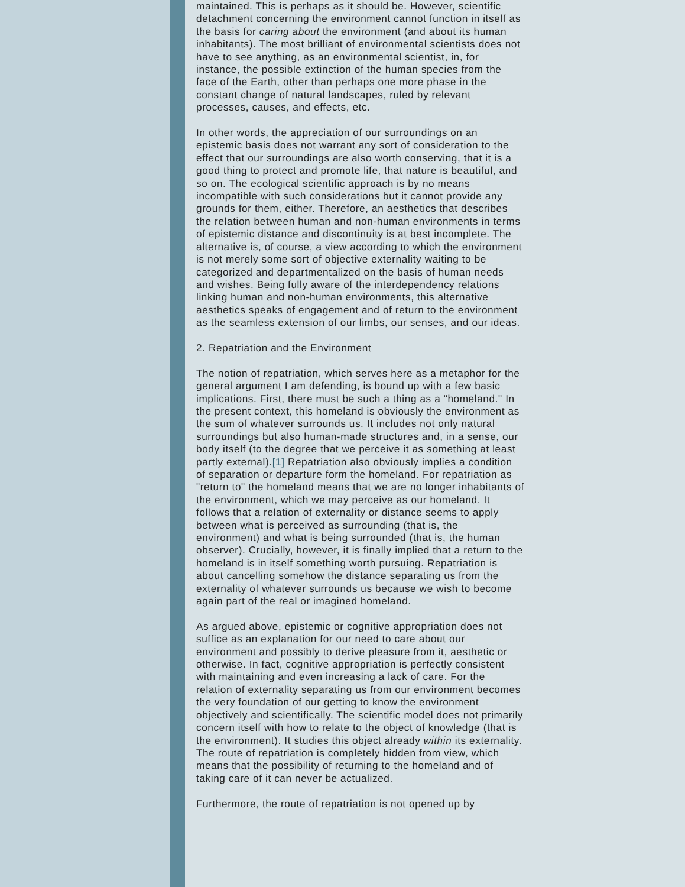maintained. This is perhaps as it should be. However, scientific detachment concerning the environment cannot function in itself as the basis for caring about the environment (and about its human inhabitants). The most brilliant of environmental scientists does not have to see anything, as an environmental scientist, in, for instance, the possible extinction of the human species from the face of the Earth, other than perhaps one more phase in the constant change of natural landscapes, ruled by relevant processes, causes, and effects, etc.
In other words, the appreciation of our surroundings on an epistemic basis does not warrant any sort of consideration to the effect that our surroundings are also worth conserving, that it is a good thing to protect and promote life, that nature is beautiful, and so on. The ecological scientific approach is by no means incompatible with such considerations but it cannot provide any grounds for them, either. Therefore, an aesthetics that describes the relation between human and non-human environments in terms of epistemic distance and discontinuity is at best incomplete. The alternative is, of course, a view according to which the environment is not merely some sort of objective externality waiting to be categorized and departmentalized on the basis of human needs and wishes. Being fully aware of the interdependency relations linking human and non-human environments, this alternative aesthetics speaks of engagement and of return to the environment as the seamless extension of our limbs, our senses, and our ideas.
2. Repatriation and the Environment
The notion of repatriation, which serves here as a metaphor for the general argument I am defending, is bound up with a few basic implications. First, there must be such a thing as a "homeland." In the present context, this homeland is obviously the environment as the sum of whatever surrounds us. It includes not only natural surroundings but also human-made structures and, in a sense, our body itself (to the degree that we perceive it as something at least partly external).[1] Repatriation also obviously implies a condition of separation or departure form the homeland. For repatriation as "return to" the homeland means that we are no longer inhabitants of the environment, which we may perceive as our homeland. It follows that a relation of externality or distance seems to apply between what is perceived as surrounding (that is, the environment) and what is being surrounded (that is, the human observer). Crucially, however, it is finally implied that a return to the homeland is in itself something worth pursuing. Repatriation is about cancelling somehow the distance separating us from the externality of whatever surrounds us because we wish to become again part of the real or imagined homeland.
As argued above, epistemic or cognitive appropriation does not suffice as an explanation for our need to care about our environment and possibly to derive pleasure from it, aesthetic or otherwise. In fact, cognitive appropriation is perfectly consistent with maintaining and even increasing a lack of care. For the relation of externality separating us from our environment becomes the very foundation of our getting to know the environment objectively and scientifically. The scientific model does not primarily concern itself with how to relate to the object of knowledge (that is the environment). It studies this object already within its externality. The route of repatriation is completely hidden from view, which means that the possibility of returning to the homeland and of taking care of it can never be actualized.
Furthermore, the route of repatriation is not opened up by